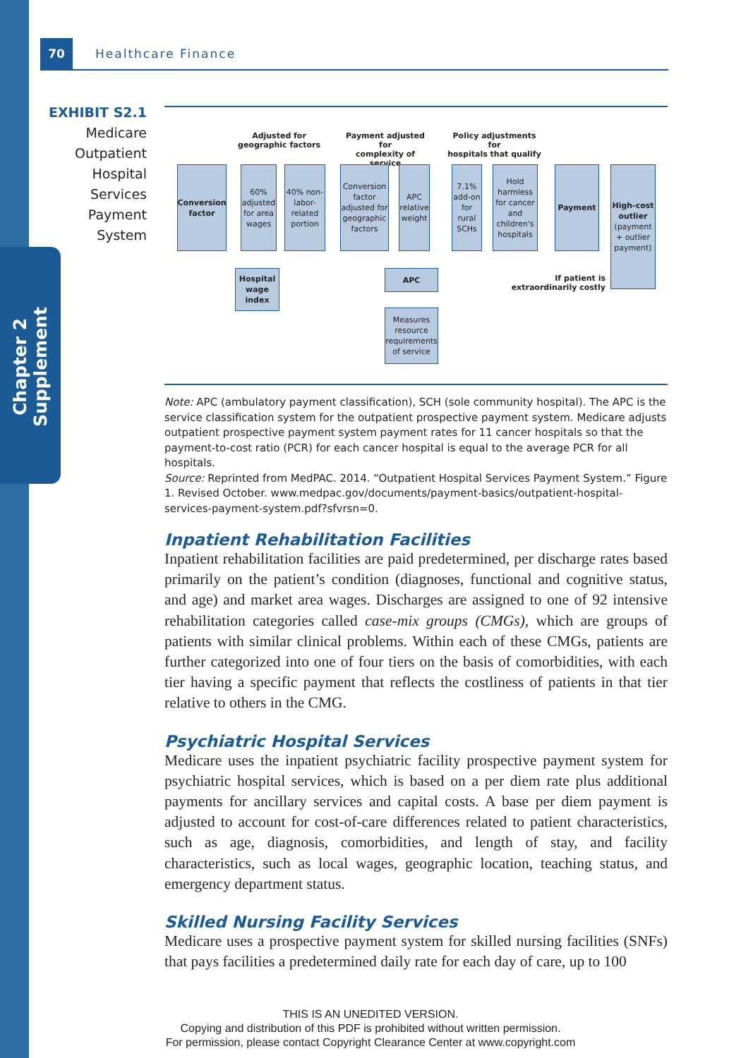Chapter 2 Supplement
70 Healthcare Finance
EXHIBIT S2.1
Medicare
Outpatient
Hospital
Services
Payment
System
Adjusted for
geographic factors
Payment adjusted for
complexity of service
Policy adjustments for
hospitals that qualify
Conversion factor
60% adjusted for area wages
40% non-labor-related portion
Conversion factor adjusted for geographic factors
APC relative weight
7.1% add-on for rural SCHs
Hold harmless for cancer and children's hospitals
Payment
High-cost outlier (payment + outlier payment)
Hospital wage index
APC
Measures resource requirements of service
If patient is extraordinarily costly
Note: APC (ambulatory payment classification), SCH (sole community hospital). The APC is the service classification system for the outpatient prospective payment system. Medicare adjusts outpatient prospective payment system payment rates for 11 cancer hospitals so that the payment-to-cost ratio (PCR) for each cancer hospital is equal to the average PCR for all hospitals.
Source: Reprinted from MedPAC. 2014. “Outpatient Hospital Services Payment System.” Figure 1. Revised October. www.medpac.gov/documents/payment-basics/outpatient-hospital-services-payment-system.pdf?sfvrsn=0.
Inpatient Rehabilitation Facilities
Inpatient rehabilitation facilities are paid predetermined, per discharge rates based primarily on the patient’s condition (diagnoses, functional and cognitive status, and age) and market area wages. Discharges are assigned to one of 92 intensive rehabilitation categories called case-mix groups (CMGs), which are groups of patients with similar clinical problems. Within each of these CMGs, patients are further categorized into one of four tiers on the basis of comorbidities, with each tier having a specific payment that reflects the costliness of patients in that tier relative to others in the CMG.
Psychiatric Hospital Services
Medicare uses the inpatient psychiatric facility prospective payment system for psychiatric hospital services, which is based on a per diem rate plus additional payments for ancillary services and capital costs. A base per diem payment is adjusted to account for cost-of-care differences related to patient characteristics, such as age, diagnosis, comorbidities, and length of stay, and facility characteristics, such as local wages, geographic location, teaching status, and emergency department status.
Skilled Nursing Facility Services
Medicare uses a prospective payment system for skilled nursing facilities (SNFs) that pays facilities a predetermined daily rate for each day of care, up to 100
THIS IS AN UNEDITED VERSION.
Copying and distribution of this PDF is prohibited without written permission.
For permission, please contact Copyright Clearance Center at www.copyright.com